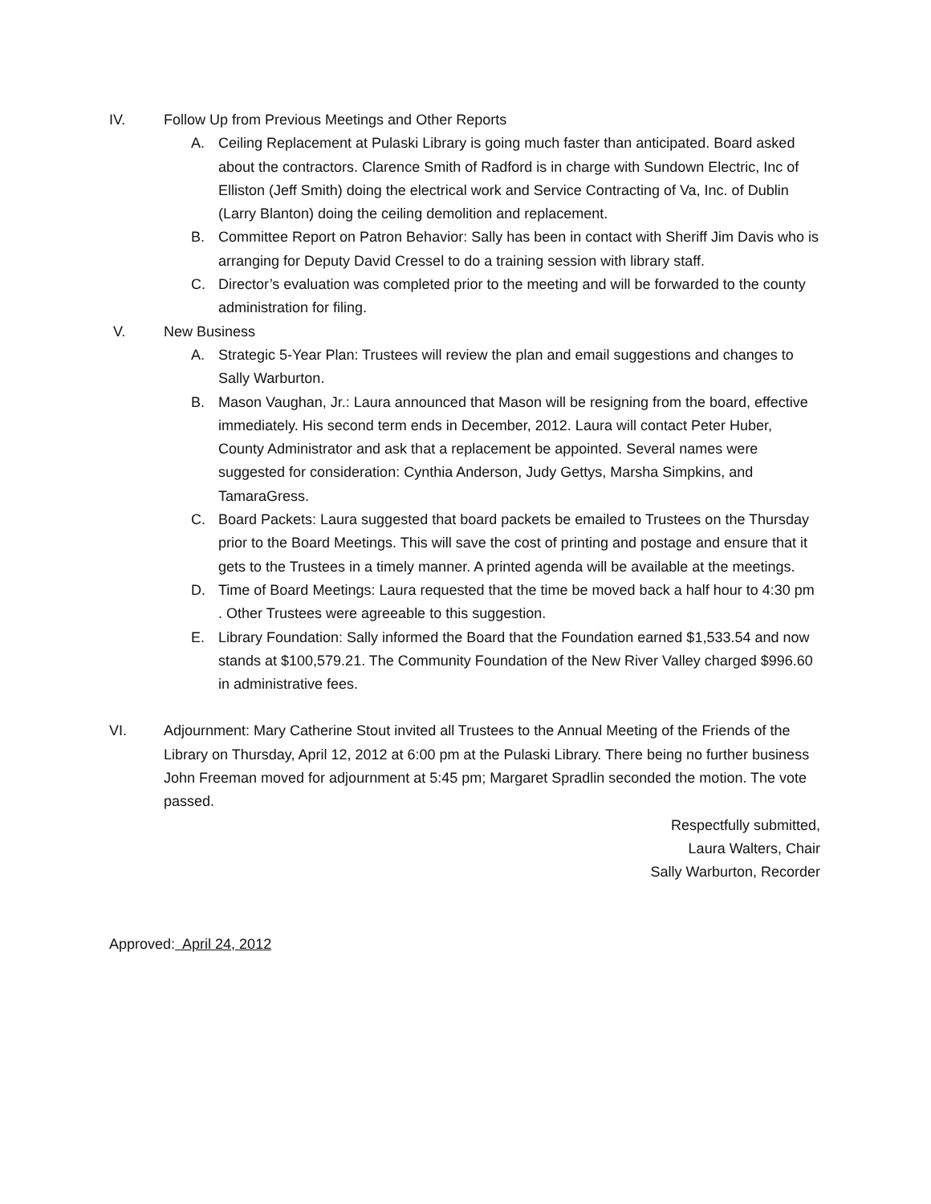IV. Follow Up from Previous Meetings and Other Reports
A. Ceiling Replacement at Pulaski Library is going much faster than anticipated. Board asked about the contractors. Clarence Smith of Radford is in charge with Sundown Electric, Inc of Elliston (Jeff Smith) doing the electrical work and Service Contracting of Va, Inc. of Dublin (Larry Blanton) doing the ceiling demolition and replacement.
B. Committee Report on Patron Behavior: Sally has been in contact with Sheriff Jim Davis who is arranging for Deputy David Cressel to do a training session with library staff.
C. Director’s evaluation was completed prior to the meeting and will be forwarded to the county administration for filing.
V. New Business
A. Strategic 5-Year Plan: Trustees will review the plan and email suggestions and changes to Sally Warburton.
B. Mason Vaughan, Jr.: Laura announced that Mason will be resigning from the board, effective immediately. His second term ends in December, 2012. Laura will contact Peter Huber, County Administrator and ask that a replacement be appointed. Several names were suggested for consideration: Cynthia Anderson, Judy Gettys, Marsha Simpkins, and TamaraGress.
C. Board Packets: Laura suggested that board packets be emailed to Trustees on the Thursday prior to the Board Meetings. This will save the cost of printing and postage and ensure that it gets to the Trustees in a timely manner. A printed agenda will be available at the meetings.
D. Time of Board Meetings: Laura requested that the time be moved back a half hour to 4:30 pm . Other Trustees were agreeable to this suggestion.
E. Library Foundation: Sally informed the Board that the Foundation earned $1,533.54 and now stands at $100,579.21. The Community Foundation of the New River Valley charged $996.60 in administrative fees.
VI. Adjournment: Mary Catherine Stout invited all Trustees to the Annual Meeting of the Friends of the Library on Thursday, April 12, 2012 at 6:00 pm at the Pulaski Library. There being no further business John Freeman moved for adjournment at 5:45 pm; Margaret Spradlin seconded the motion. The vote passed.
Respectfully submitted,
Laura Walters, Chair
Sally Warburton, Recorder
Approved: April 24, 2012